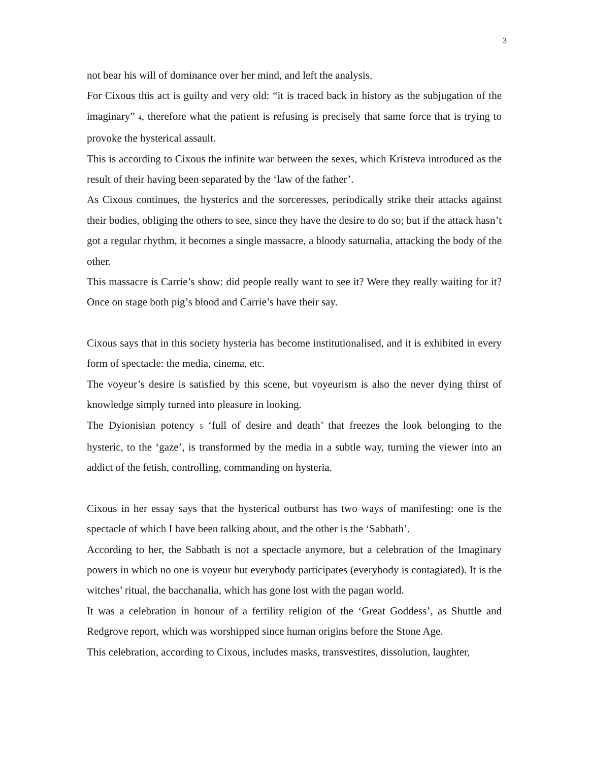3
not bear his will of dominance over her mind, and left the analysis.
For Cixous this act is guilty and very old: “it is traced back in history as the subjugation of the imaginary” 4, therefore what the patient is refusing is precisely that same force that is trying to provoke the hysterical assault.
This is according to Cixous the infinite war between the sexes, which Kristeva introduced as the result of their having been separated by the ‘law of the father’.
As Cixous continues, the hysterics and the sorceresses, periodically strike their attacks against their bodies, obliging the others to see, since they have the desire to do so; but if the attack hasn’t got a regular rhythm, it becomes a single massacre, a bloody saturnalia, attacking the body of the other.
This massacre is Carrie’s show: did people really want to see it? Were they really waiting for it? Once on stage both pig’s blood and Carrie’s have their say.
Cixous says that in this society hysteria has become institutionalised, and it is exhibited in every form of spectacle: the media, cinema, etc.
The voyeur’s desire is satisfied by this scene, but voyeurism is also the never dying thirst of knowledge simply turned into pleasure in looking.
The Dyionisian potency 5 ‘full of desire and death’ that freezes the look belonging to the hysteric, to the ‘gaze’, is transformed by the media in a subtle way, turning the viewer into an addict of the fetish, controlling, commanding on hysteria.
Cixous in her essay says that the hysterical outburst has two ways of manifesting: one is the spectacle of which I have been talking about, and the other is the ‘Sabbath’.
According to her, the Sabbath is not a spectacle anymore, but a celebration of the Imaginary powers in which no one is voyeur but everybody participates (everybody is contagiated). It is the witches’ ritual, the bacchanalia, which has gone lost with the pagan world.
It was a celebration in honour of a fertility religion of the ‘Great Goddess’, as Shuttle and Redgrove report, which was worshipped since human origins before the Stone Age.
This celebration, according to Cixous, includes masks, transvestites, dissolution, laughter,